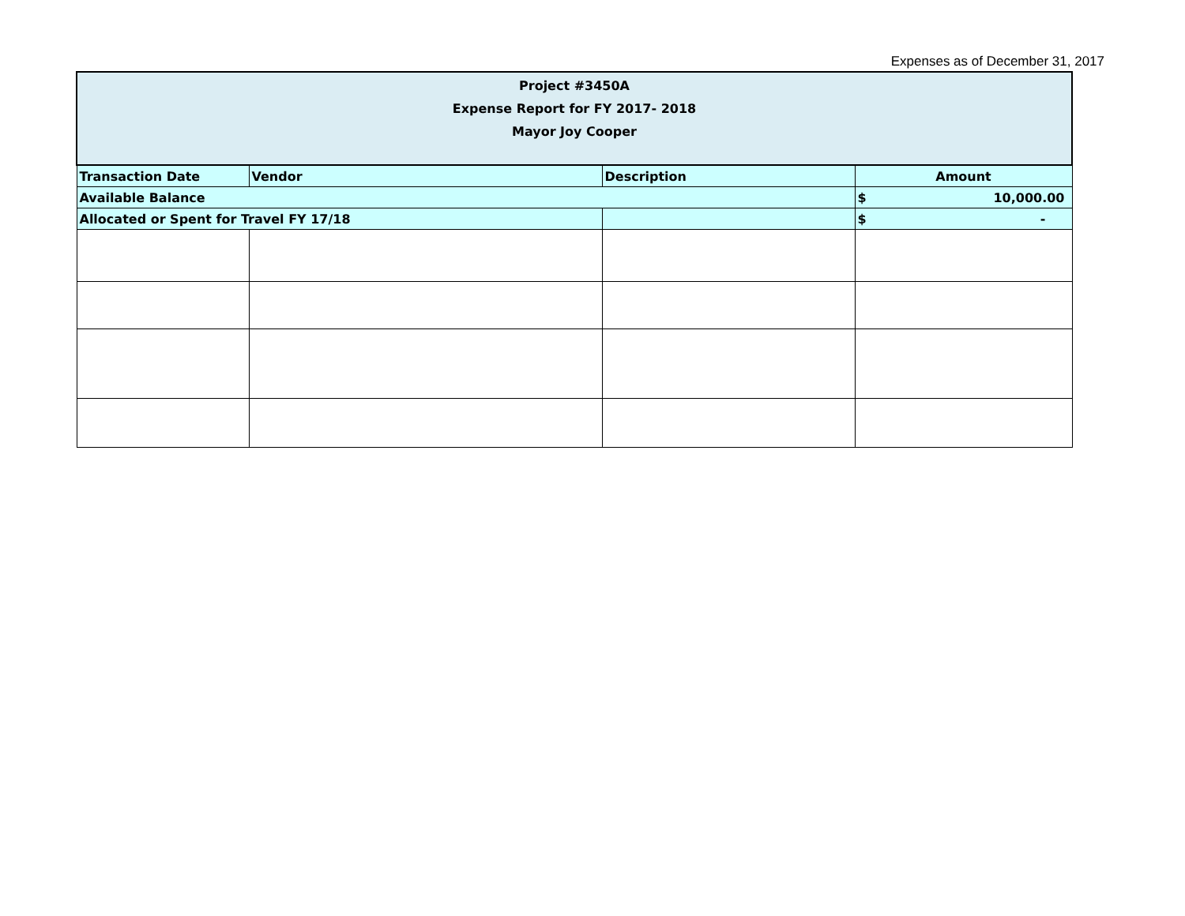Expenses as of December 31, 2017
| Project #3450A Expense Report for FY 2017- 2018 Mayor Joy Cooper | | | |
| --- | --- | --- | --- |
| Transaction Date | Vendor | Description | Amount |
| Available Balance | | | $ 10,000.00 |
| Allocated or Spent for Travel FY 17/18 | | | $ - |